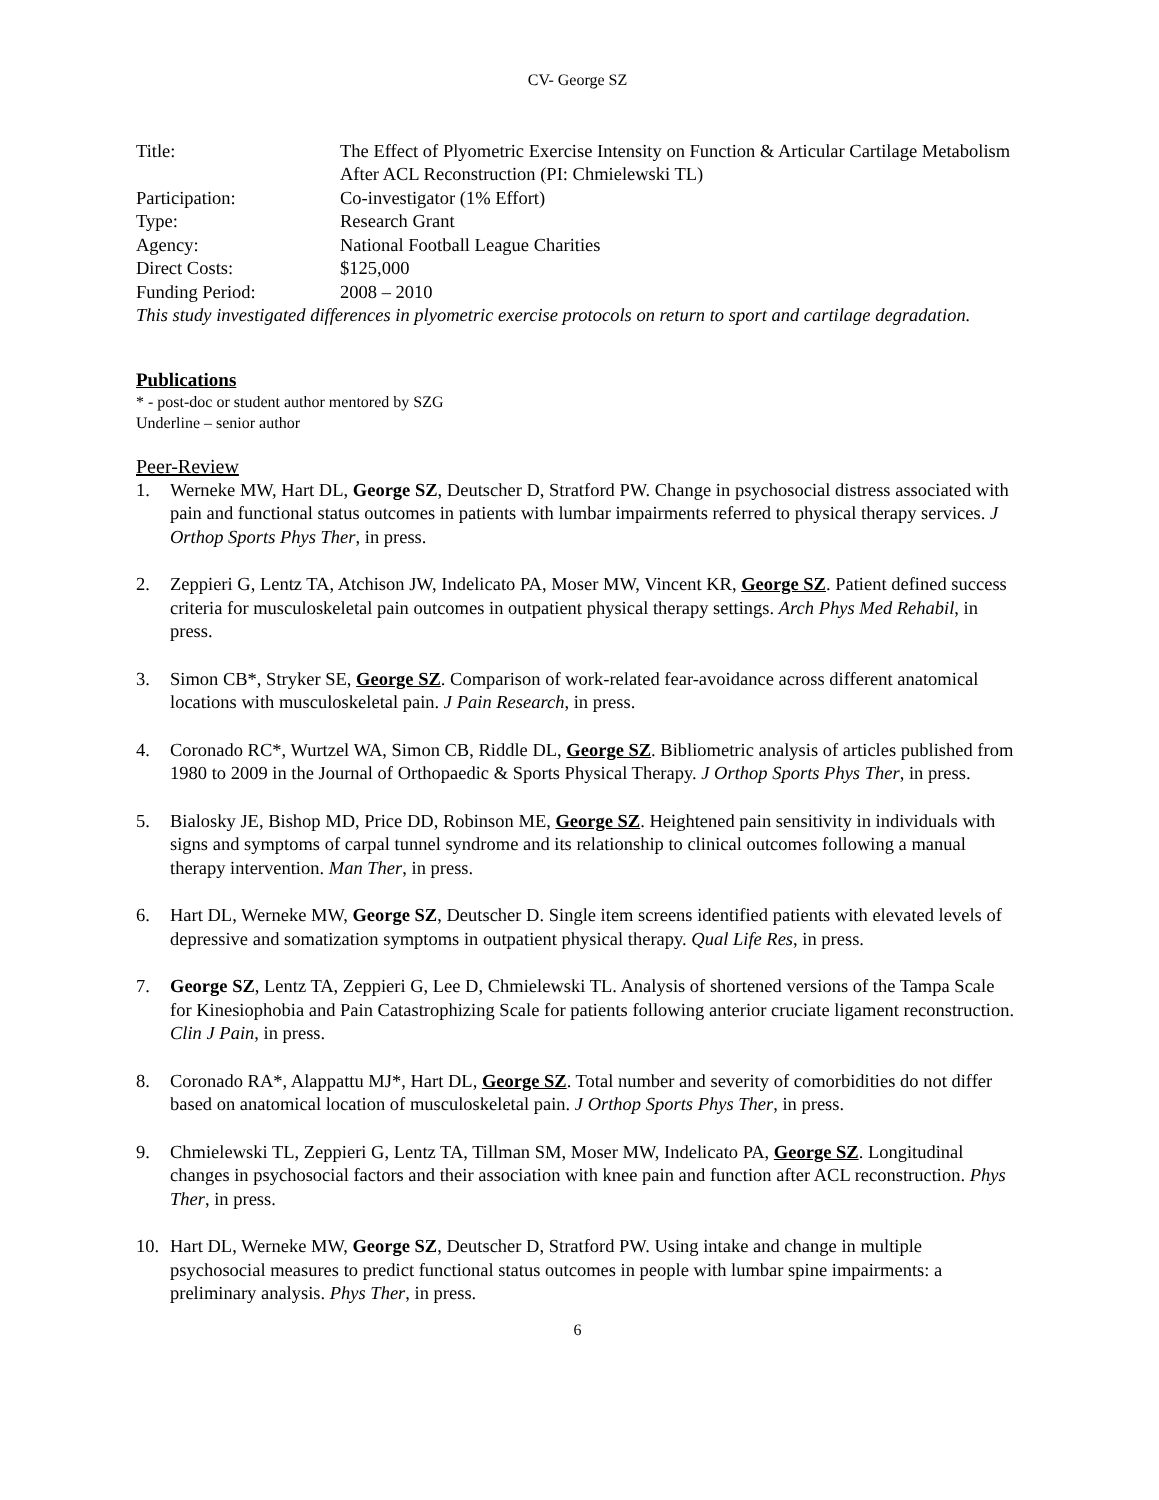CV- George SZ
Title: The Effect of Plyometric Exercise Intensity on Function & Articular Cartilage Metabolism After ACL Reconstruction (PI: Chmielewski TL)
Participation: Co-investigator (1% Effort)
Type: Research Grant
Agency: National Football League Charities
Direct Costs: $125,000
Funding Period: 2008 – 2010
This study investigated differences in plyometric exercise protocols on return to sport and cartilage degradation.
Publications
* - post-doc or student author mentored by SZG
Underline – senior author
Peer-Review
1. Werneke MW, Hart DL, George SZ, Deutscher D, Stratford PW. Change in psychosocial distress associated with pain and functional status outcomes in patients with lumbar impairments referred to physical therapy services. J Orthop Sports Phys Ther, in press.
2. Zeppieri G, Lentz TA, Atchison JW, Indelicato PA, Moser MW, Vincent KR, George SZ. Patient defined success criteria for musculoskeletal pain outcomes in outpatient physical therapy settings. Arch Phys Med Rehabil, in press.
3. Simon CB*, Stryker SE, George SZ. Comparison of work-related fear-avoidance across different anatomical locations with musculoskeletal pain. J Pain Research, in press.
4. Coronado RC*, Wurtzel WA, Simon CB, Riddle DL, George SZ. Bibliometric analysis of articles published from 1980 to 2009 in the Journal of Orthopaedic & Sports Physical Therapy. J Orthop Sports Phys Ther, in press.
5. Bialosky JE, Bishop MD, Price DD, Robinson ME, George SZ. Heightened pain sensitivity in individuals with signs and symptoms of carpal tunnel syndrome and its relationship to clinical outcomes following a manual therapy intervention. Man Ther, in press.
6. Hart DL, Werneke MW, George SZ, Deutscher D. Single item screens identified patients with elevated levels of depressive and somatization symptoms in outpatient physical therapy. Qual Life Res, in press.
7. George SZ, Lentz TA, Zeppieri G, Lee D, Chmielewski TL. Analysis of shortened versions of the Tampa Scale for Kinesiophobia and Pain Catastrophizing Scale for patients following anterior cruciate ligament reconstruction. Clin J Pain, in press.
8. Coronado RA*, Alappattu MJ*, Hart DL, George SZ. Total number and severity of comorbidities do not differ based on anatomical location of musculoskeletal pain. J Orthop Sports Phys Ther, in press.
9. Chmielewski TL, Zeppieri G, Lentz TA, Tillman SM, Moser MW, Indelicato PA, George SZ. Longitudinal changes in psychosocial factors and their association with knee pain and function after ACL reconstruction. Phys Ther, in press.
10. Hart DL, Werneke MW, George SZ, Deutscher D, Stratford PW. Using intake and change in multiple psychosocial measures to predict functional status outcomes in people with lumbar spine impairments: a preliminary analysis. Phys Ther, in press.
6